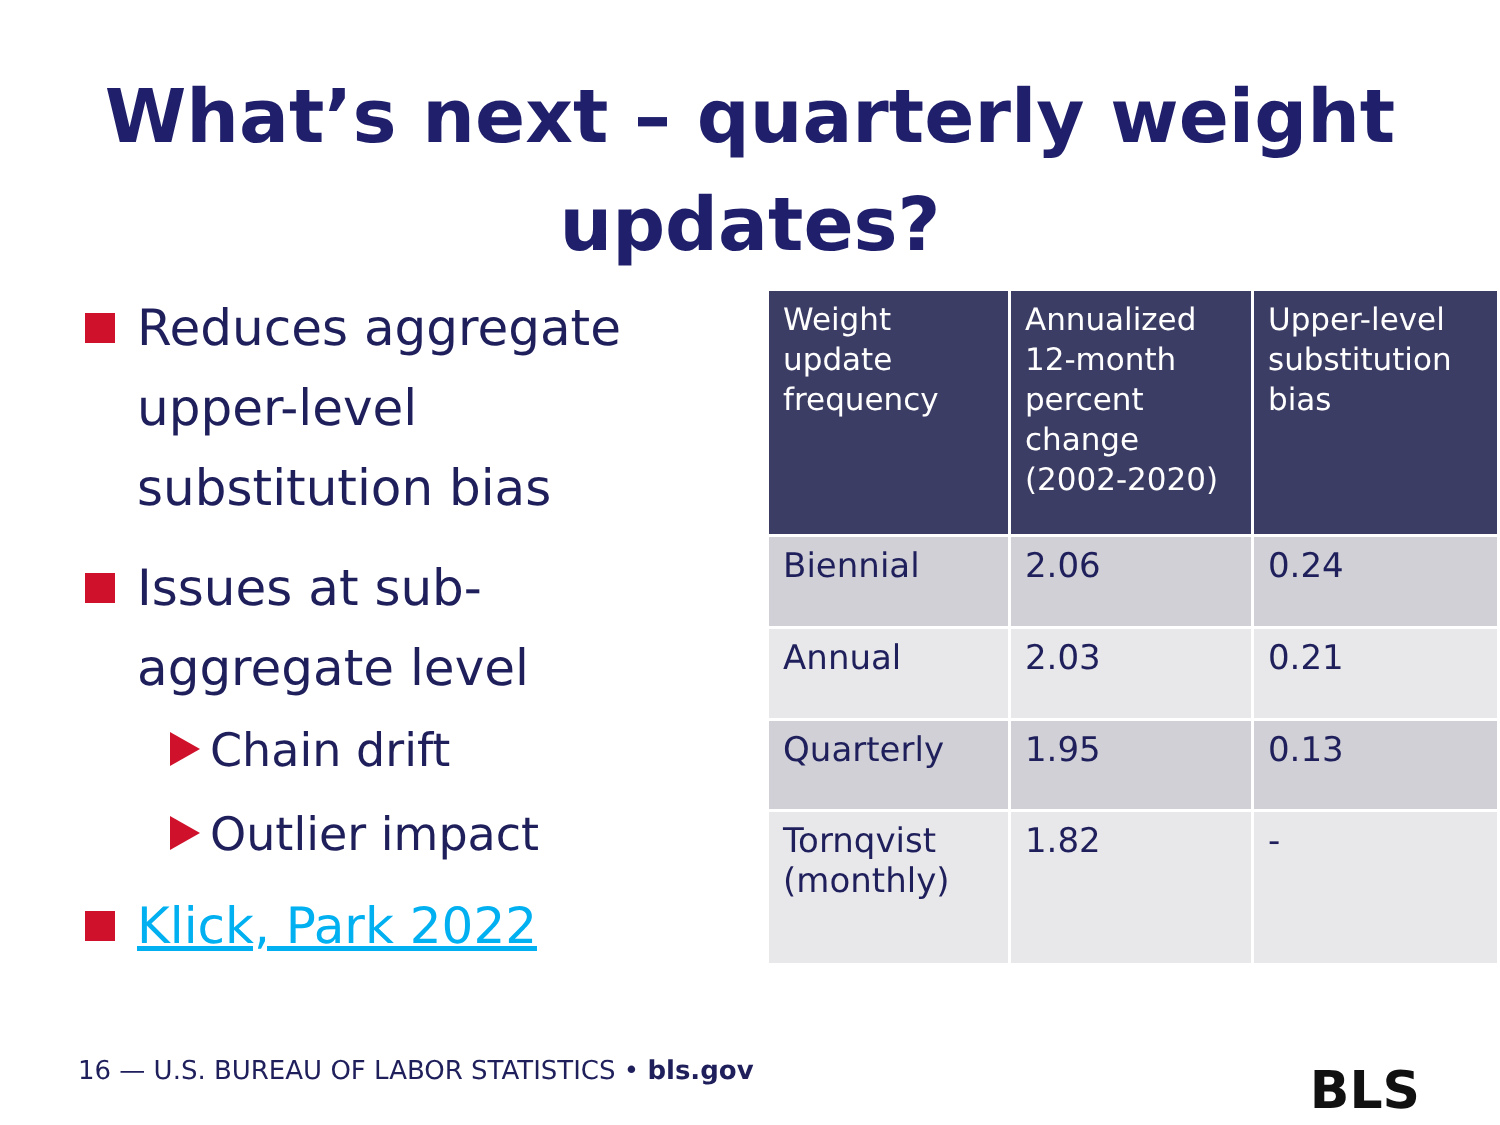What’s next – quarterly weight
updates?
Reduces aggregate upper-level substitution bias
Issues at sub-aggregate level
Chain drift
Outlier impact
Klick, Park 2022
| Weight update frequency | Annualized 12-month percent change (2002-2020) | Upper-level substitution bias |
| --- | --- | --- |
| Biennial | 2.06 | 0.24 |
| Annual | 2.03 | 0.21 |
| Quarterly | 1.95 | 0.13 |
| Tornqvist (monthly) | 1.82 | - |
16 — U.S. BUREAU OF LABOR STATISTICS • bls.gov
BLS